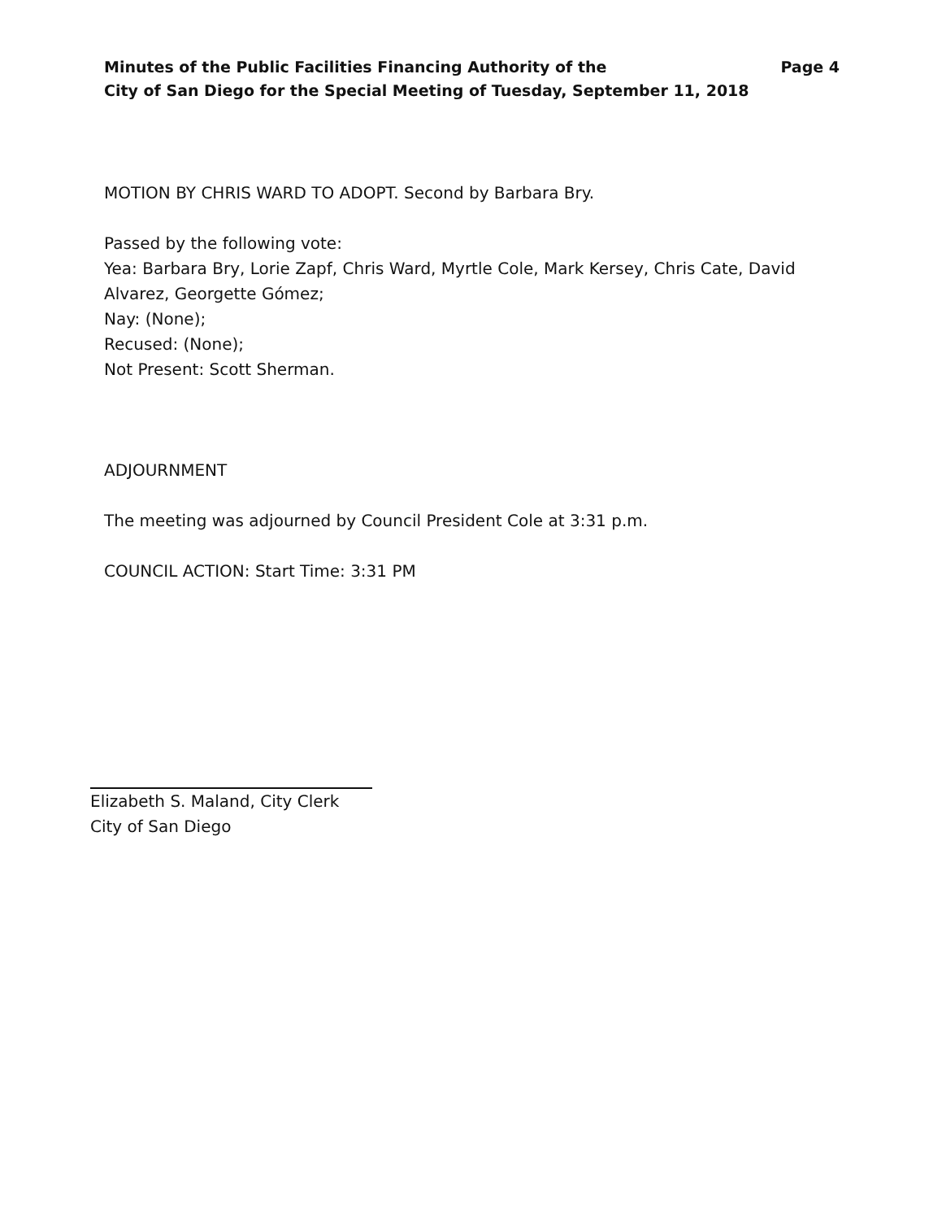Minutes of the Public Facilities Financing Authority of the
City of San Diego for the Special Meeting of Tuesday, September 11, 2018
Page 4
MOTION BY CHRIS WARD TO ADOPT. Second by Barbara Bry.
Passed by the following vote:
Yea: Barbara Bry, Lorie Zapf, Chris Ward, Myrtle Cole, Mark Kersey, Chris Cate, David Alvarez, Georgette Gómez;
Nay: (None);
Recused: (None);
Not Present: Scott Sherman.
ADJOURNMENT
The meeting was adjourned by Council President Cole at 3:31 p.m.
COUNCIL ACTION: Start Time: 3:31 PM
Elizabeth S. Maland, City Clerk
City of San Diego